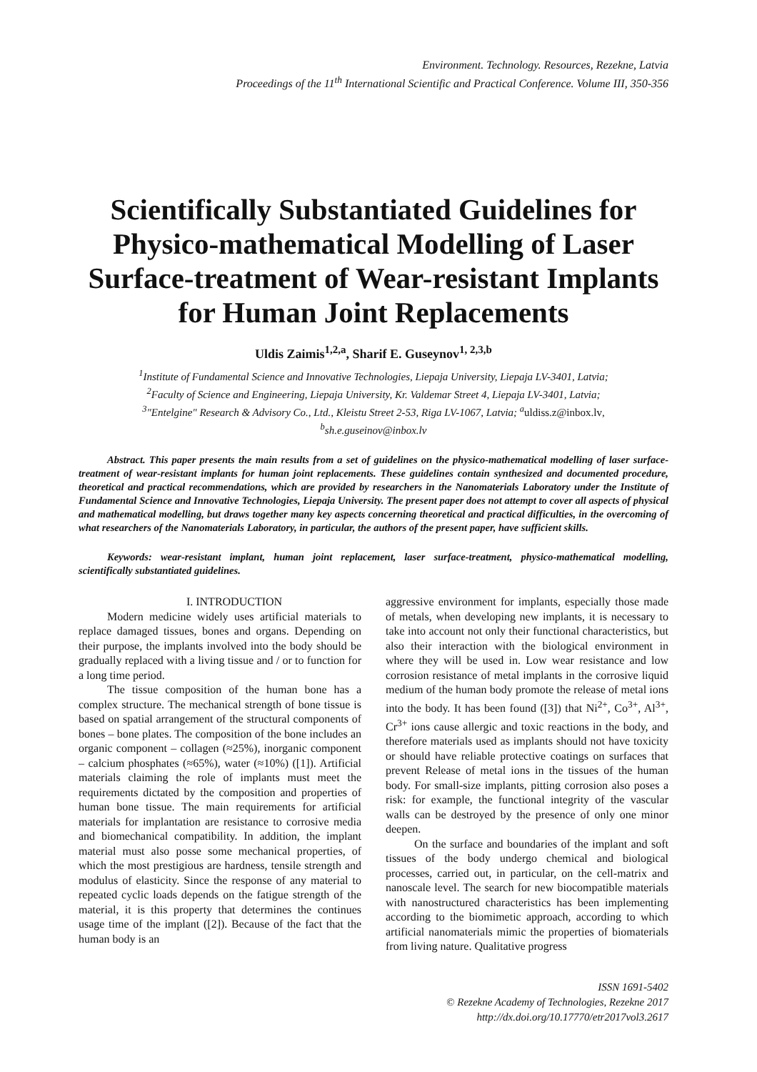Environment. Technology. Resources, Rezekne, Latvia
Proceedings of the 11<sup>th</sup> International Scientific and Practical Conference. Volume III, 350-356
Scientifically Substantiated Guidelines for Physico-mathematical Modelling of Laser Surface-treatment of Wear-resistant Implants for Human Joint Replacements
Uldis Zaimis<sup>1,2,a</sup>, Sharif E. Guseynov<sup>1, 2,3,b</sup>
<sup>1</sup> Institute of Fundamental Science and Innovative Technologies, Liepaja University, Liepaja LV-3401, Latvia;
<sup>2</sup> Faculty of Science and Engineering, Liepaja University, Kr. Valdemar Street 4, Liepaja LV-3401, Latvia;
<sup>3</sup> "Entelgine" Research & Advisory Co., Ltd., Kleistu Street 2-53, Riga LV-1067, Latvia; <sup>a</sup>uldiss.z@inbox.lv,
<sup>b</sup> sh.e.guseinov@inbox.lv
Abstract. This paper presents the main results from a set of guidelines on the physico-mathematical modelling of laser surface-treatment of wear-resistant implants for human joint replacements. These guidelines contain synthesized and documented procedure, theoretical and practical recommendations, which are provided by researchers in the Nanomaterials Laboratory under the Institute of Fundamental Science and Innovative Technologies, Liepaja University. The present paper does not attempt to cover all aspects of physical and mathematical modelling, but draws together many key aspects concerning theoretical and practical difficulties, in the overcoming of what researchers of the Nanomaterials Laboratory, in particular, the authors of the present paper, have sufficient skills.
Keywords: wear-resistant implant, human joint replacement, laser surface-treatment, physico-mathematical modelling, scientifically substantiated guidelines.
I. INTRODUCTION
Modern medicine widely uses artificial materials to replace damaged tissues, bones and organs. Depending on their purpose, the implants involved into the body should be gradually replaced with a living tissue and / or to function for a long time period.
The tissue composition of the human bone has a complex structure. The mechanical strength of bone tissue is based on spatial arrangement of the structural components of bones – bone plates. The composition of the bone includes an organic component – collagen (≈25%), inorganic component – calcium phosphates (≈65%), water (≈10%) ([1]). Artificial materials claiming the role of implants must meet the requirements dictated by the composition and properties of human bone tissue. The main requirements for artificial materials for implantation are resistance to corrosive media and biomechanical compatibility. In addition, the implant material must also posse some mechanical properties, of which the most prestigious are hardness, tensile strength and modulus of elasticity. Since the response of any material to repeated cyclic loads depends on the fatigue strength of the material, it is this property that determines the continues usage time of the implant ([2]). Because of the fact that the human body is an
aggressive environment for implants, especially those made of metals, when developing new implants, it is necessary to take into account not only their functional characteristics, but also their interaction with the biological environment in where they will be used in. Low wear resistance and low corrosion resistance of metal implants in the corrosive liquid medium of the human body promote the release of metal ions into the body. It has been found ([3]) that Ni<sup>2+</sup>, Co<sup>3+</sup>, Al<sup>3+</sup>, Cr<sup>3+</sup> ions cause allergic and toxic reactions in the body, and therefore materials used as implants should not have toxicity or should have reliable protective coatings on surfaces that prevent Release of metal ions in the tissues of the human body. For small-size implants, pitting corrosion also poses a risk: for example, the functional integrity of the vascular walls can be destroyed by the presence of only one minor deepen.
On the surface and boundaries of the implant and soft tissues of the body undergo chemical and biological processes, carried out, in particular, on the cell-matrix and nanoscale level. The search for new biocompatible materials with nanostructured characteristics has been implementing according to the biomimetic approach, according to which artificial nanomaterials mimic the properties of biomaterials from living nature. Qualitative progress
ISSN 1691-5402
© Rezekne Academy of Technologies, Rezekne 2017
http://dx.doi.org/10.17770/etr2017vol3.2617